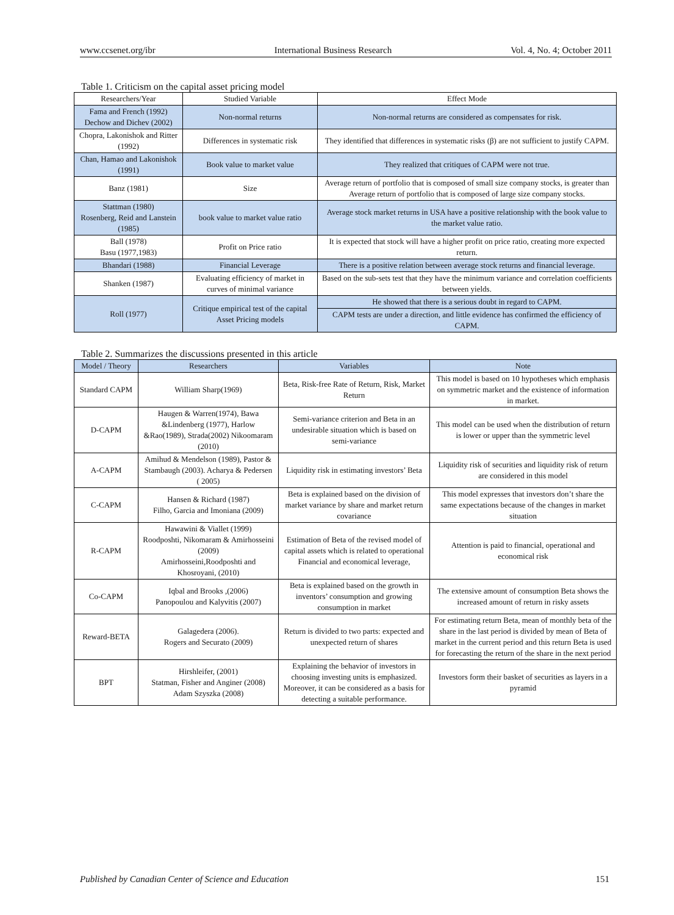www.ccsenet.org/ibr International Business Research Vol. 4, No. 4; October 2011
Table 1. Criticism on the capital asset pricing model
| Researchers/Year | Studied Variable | Effect Mode |
| --- | --- | --- |
| Fama and French (1992) Dechow and Dichev (2002) | Non-normal returns | Non-normal returns are considered as compensates for risk. |
| Chopra, Lakonishok and Ritter (1992) | Differences in systematic risk | They identified that differences in systematic risks (β) are not sufficient to justify CAPM. |
| Chan, Hamao and Lakonishok (1991) | Book value to market value | They realized that critiques of CAPM were not true. |
| Banz (1981) | Size | Average return of portfolio that is composed of small size company stocks, is greater than Average return of portfolio that is composed of large size company stocks. |
| Stattman (1980) Rosenberg, Reid and Lanstein (1985) | book value to market value ratio | Average stock market returns in USA have a positive relationship with the book value to the market value ratio. |
| Ball (1978) Basu (1977,1983) | Profit on Price ratio | It is expected that stock will have a higher profit on price ratio, creating more expected return. |
| Bhandari (1988) | Financial Leverage | There is a positive relation between average stock returns and financial leverage. |
| Shanken (1987) | Evaluating efficiency of market in curves of minimal variance | Based on the sub-sets test that they have the minimum variance and correlation coefficients between yields. |
| Roll (1977) | Critique empirical test of the capital Asset Pricing models | He showed that there is a serious doubt in regard to CAPM. |
| | | CAPM tests are under a direction, and little evidence has confirmed the efficiency of CAPM. |
Table 2. Summarizes the discussions presented in this article
| Model / Theory | Researchers | Variables | Note |
| --- | --- | --- | --- |
| Standard CAPM | William Sharp(1969) | Beta, Risk-free Rate of Return, Risk, Market Return | This model is based on 10 hypotheses which emphasis on symmetric market and the existence of information in market. |
| D-CAPM | Haugen & Warren(1974), Bawa &Lindenberg (1977), Harlow &Rao(1989), Strada(2002) Nikoomaram (2010) | Semi-variance criterion and Beta in an undesirable situation which is based on semi-variance | This model can be used when the distribution of return is lower or upper than the symmetric level |
| A-CAPM | Amihud & Mendelson (1989), Pastor & Stambaugh (2003). Acharya & Pedersen ( 2005) | Liquidity risk in estimating investors’ Beta | Liquidity risk of securities and liquidity risk of return are considered in this model |
| C-CAPM | Hansen & Richard (1987) Filho, Garcia and Imoniana (2009) | Beta is explained based on the division of market variance by share and market return covariance | This model expresses that investors don’t share the same expectations because of the changes in market situation |
| R-CAPM | Hawawini & Viallet (1999) Roodposhti, Nikomaram & Amirhosseini (2009) Amirhosseini,Roodposhti and Khosroyani, (2010) | Estimation of Beta of the revised model of capital assets which is related to operational Financial and economical leverage, | Attention is paid to financial, operational and economical risk |
| Co-CAPM | Iqbal and Brooks ,(2006) Panopoulou and Kalyvitis (2007) | Beta is explained based on the growth in inventors’ consumption and growing consumption in market | The extensive amount of consumption Beta shows the increased amount of return in risky assets |
| Reward-BETA | Galagedera (2006). Rogers and Securato (2009) | Return is divided to two parts: expected and unexpected return of shares | For estimating return Beta, mean of monthly beta of the share in the last period is divided by mean of Beta of market in the current period and this return Beta is used for forecasting the return of the share in the next period |
| BPT | Hirshleifer, (2001) Statman, Fisher and Anginer (2008) Adam Szyszka (2008) | Explaining the behavior of investors in choosing investing units is emphasized. Moreover, it can be considered as a basis for detecting a suitable performance. | Investors form their basket of securities as layers in a pyramid |
Published by Canadian Center of Science and Education 151